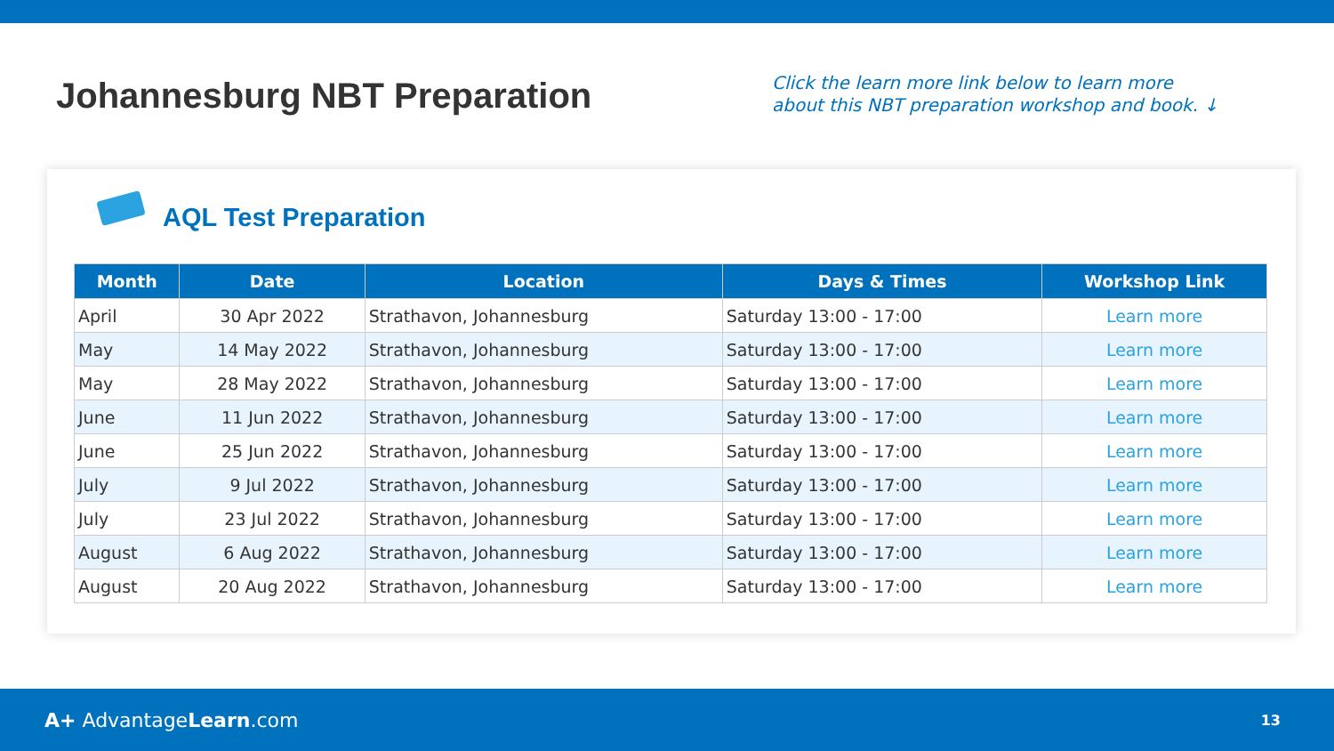Johannesburg NBT Preparation
Click the learn more link below to learn more
about this NBT preparation workshop and book. ↓
AQL Test Preparation
| Month | Date | Location | Days & Times | Workshop Link |
| --- | --- | --- | --- | --- |
| April | 30 Apr 2022 | Strathavon, Johannesburg | Saturday 13:00 - 17:00 | Learn more |
| May | 14 May 2022 | Strathavon, Johannesburg | Saturday 13:00 - 17:00 | Learn more |
| May | 28 May 2022 | Strathavon, Johannesburg | Saturday 13:00 - 17:00 | Learn more |
| June | 11 Jun 2022 | Strathavon, Johannesburg | Saturday 13:00 - 17:00 | Learn more |
| June | 25 Jun 2022 | Strathavon, Johannesburg | Saturday 13:00 - 17:00 | Learn more |
| July | 9 Jul 2022 | Strathavon, Johannesburg | Saturday 13:00 - 17:00 | Learn more |
| July | 23 Jul 2022 | Strathavon, Johannesburg | Saturday 13:00 - 17:00 | Learn more |
| August | 6 Aug 2022 | Strathavon, Johannesburg | Saturday 13:00 - 17:00 | Learn more |
| August | 20 Aug 2022 | Strathavon, Johannesburg | Saturday 13:00 - 17:00 | Learn more |
A+ AdvantageLearn.com
13